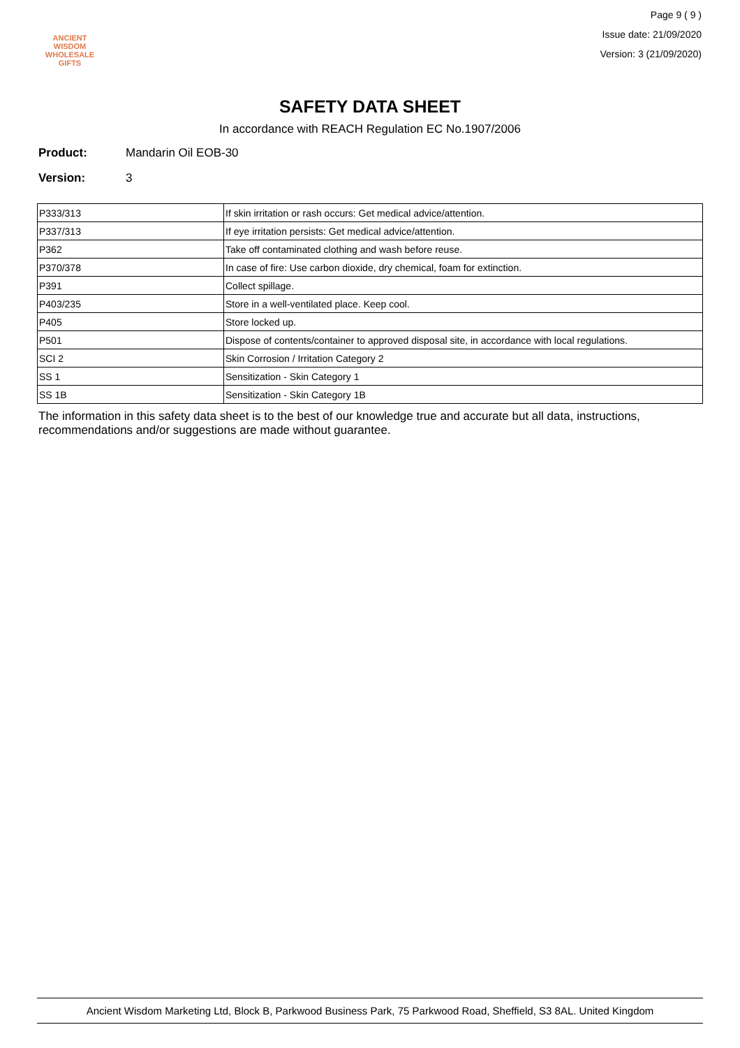ANCIENT WISDOM
WHOLESALE GIFTS
Page 9 ( 9 )
Issue date: 21/09/2020
Version: 3 (21/09/2020)
SAFETY DATA SHEET
In accordance with REACH Regulation EC No.1907/2006
Product: Mandarin Oil EOB-30
Version: 3
| P333/313 | If skin irritation or rash occurs: Get medical advice/attention. |
| P337/313 | If eye irritation persists: Get medical advice/attention. |
| P362 | Take off contaminated clothing and wash before reuse. |
| P370/378 | In case of fire: Use carbon dioxide, dry chemical, foam for extinction. |
| P391 | Collect spillage. |
| P403/235 | Store in a well-ventilated place. Keep cool. |
| P405 | Store locked up. |
| P501 | Dispose of contents/container to approved disposal site, in accordance with local regulations. |
| SCI 2 | Skin Corrosion / Irritation Category 2 |
| SS 1 | Sensitization - Skin Category 1 |
| SS 1B | Sensitization - Skin Category 1B |
The information in this safety data sheet is to the best of our knowledge true and accurate but all data, instructions, recommendations and/or suggestions are made without guarantee.
Ancient Wisdom Marketing Ltd, Block B, Parkwood Business Park, 75 Parkwood Road, Sheffield, S3 8AL. United Kingdom